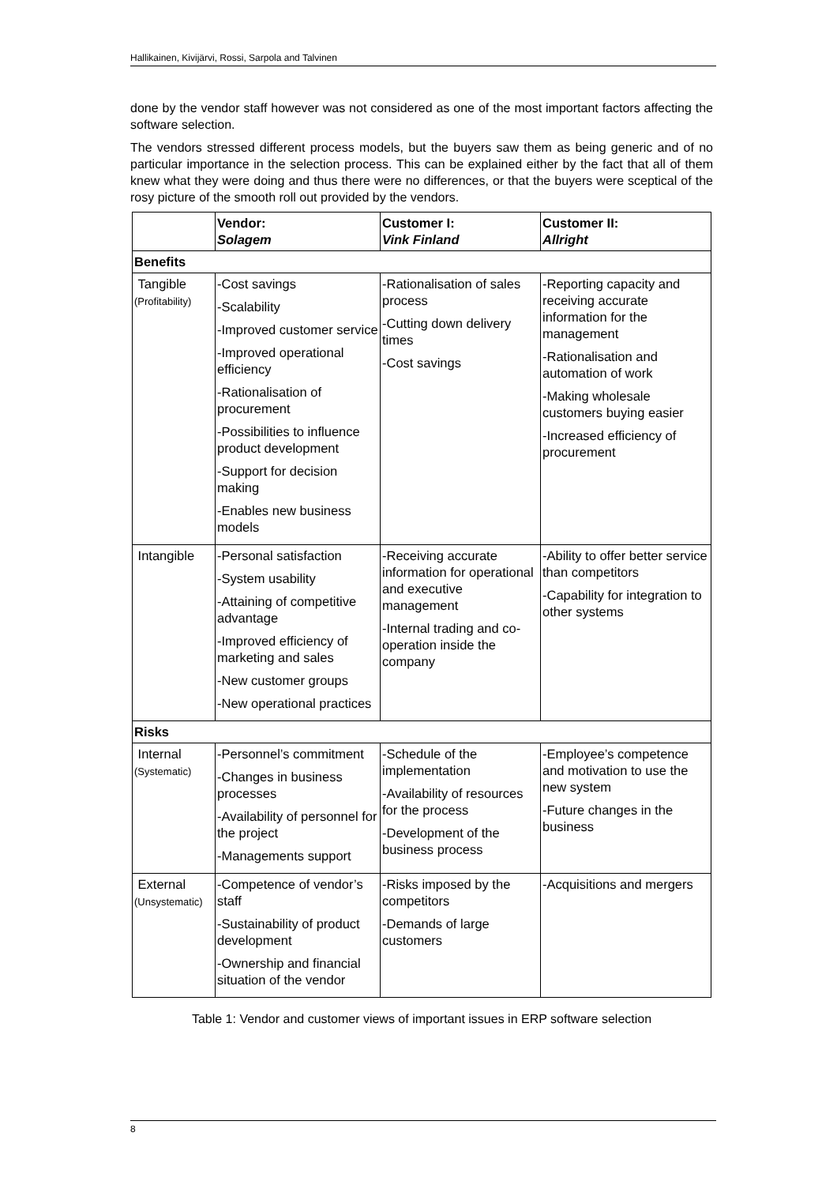Hallikainen, Kivijärvi, Rossi, Sarpola and Talvinen
done by the vendor staff however was not considered as one of the most important factors affecting the software selection.
The vendors stressed different process models, but the buyers saw them as being generic and of no particular importance in the selection process. This can be explained either by the fact that all of them knew what they were doing and thus there were no differences, or that the buyers were sceptical of the rosy picture of the smooth roll out provided by the vendors.
| | Vendor: Solagem | Customer I: Vink Finland | Customer II: Allright |
| Benefits | | | |
| Tangible (Profitability) | -Cost savings -Scalability -Improved customer service -Improved operational efficiency -Rationalisation of procurement -Possibilities to influence product development -Support for decision making -Enables new business models | -Rationalisation of sales process -Cutting down delivery times -Cost savings | -Reporting capacity and receiving accurate information for the management -Rationalisation and automation of work -Making wholesale customers buying easier -Increased efficiency of procurement |
| Intangible | -Personal satisfaction -System usability -Attaining of competitive advantage -Improved efficiency of marketing and sales -New customer groups -New operational practices | -Receiving accurate information for operational and executive management -Internal trading and co-operation inside the company | -Ability to offer better service than competitors -Capability for integration to other systems |
| Risks | | | |
| Internal (Systematic) | -Personnel’s commitment -Changes in business processes -Availability of personnel for the project -Managements support | -Schedule of the implementation -Availability of resources for the process -Development of the business process | -Employee’s competence and motivation to use the new system -Future changes in the business |
| External (Unsystematic) | -Competence of vendor’s staff -Sustainability of product development -Ownership and financial situation of the vendor | -Risks imposed by the competitors -Demands of large customers | -Acquisitions and mergers |
Table 1: Vendor and customer views of important issues in ERP software selection
8